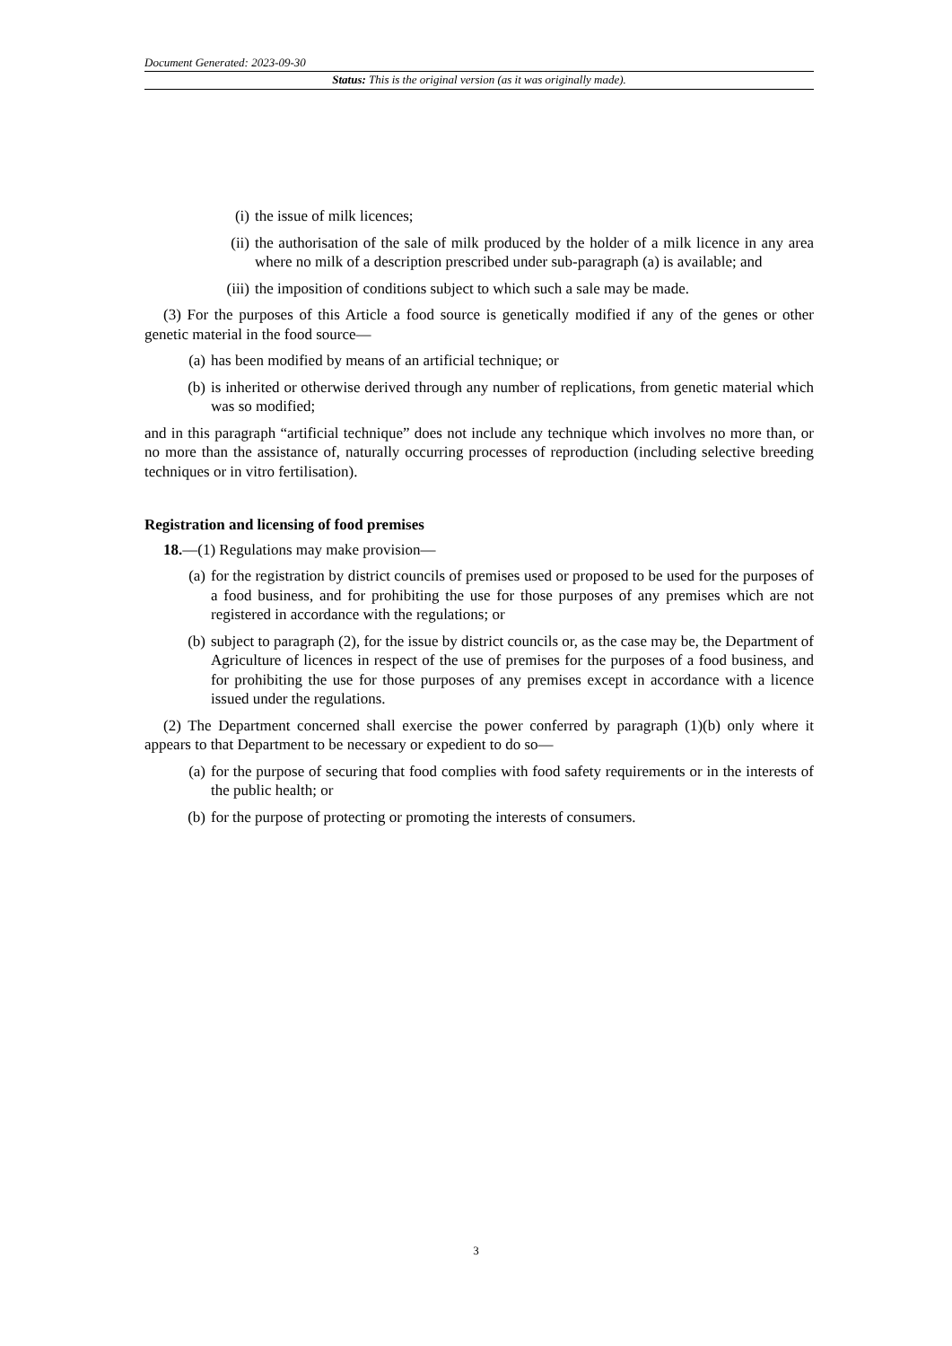Document Generated: 2023-09-30
Status: This is the original version (as it was originally made).
(i) the issue of milk licences;
(ii) the authorisation of the sale of milk produced by the holder of a milk licence in any area where no milk of a description prescribed under sub-paragraph (a) is available; and
(iii) the imposition of conditions subject to which such a sale may be made.
(3) For the purposes of this Article a food source is genetically modified if any of the genes or other genetic material in the food source—
(a) has been modified by means of an artificial technique; or
(b) is inherited or otherwise derived through any number of replications, from genetic material which was so modified;
and in this paragraph “artificial technique” does not include any technique which involves no more than, or no more than the assistance of, naturally occurring processes of reproduction (including selective breeding techniques or in vitro fertilisation).
Registration and licensing of food premises
18.—(1) Regulations may make provision—
(a) for the registration by district councils of premises used or proposed to be used for the purposes of a food business, and for prohibiting the use for those purposes of any premises which are not registered in accordance with the regulations; or
(b) subject to paragraph (2), for the issue by district councils or, as the case may be, the Department of Agriculture of licences in respect of the use of premises for the purposes of a food business, and for prohibiting the use for those purposes of any premises except in accordance with a licence issued under the regulations.
(2) The Department concerned shall exercise the power conferred by paragraph (1)(b) only where it appears to that Department to be necessary or expedient to do so—
(a) for the purpose of securing that food complies with food safety requirements or in the interests of the public health; or
(b) for the purpose of protecting or promoting the interests of consumers.
3